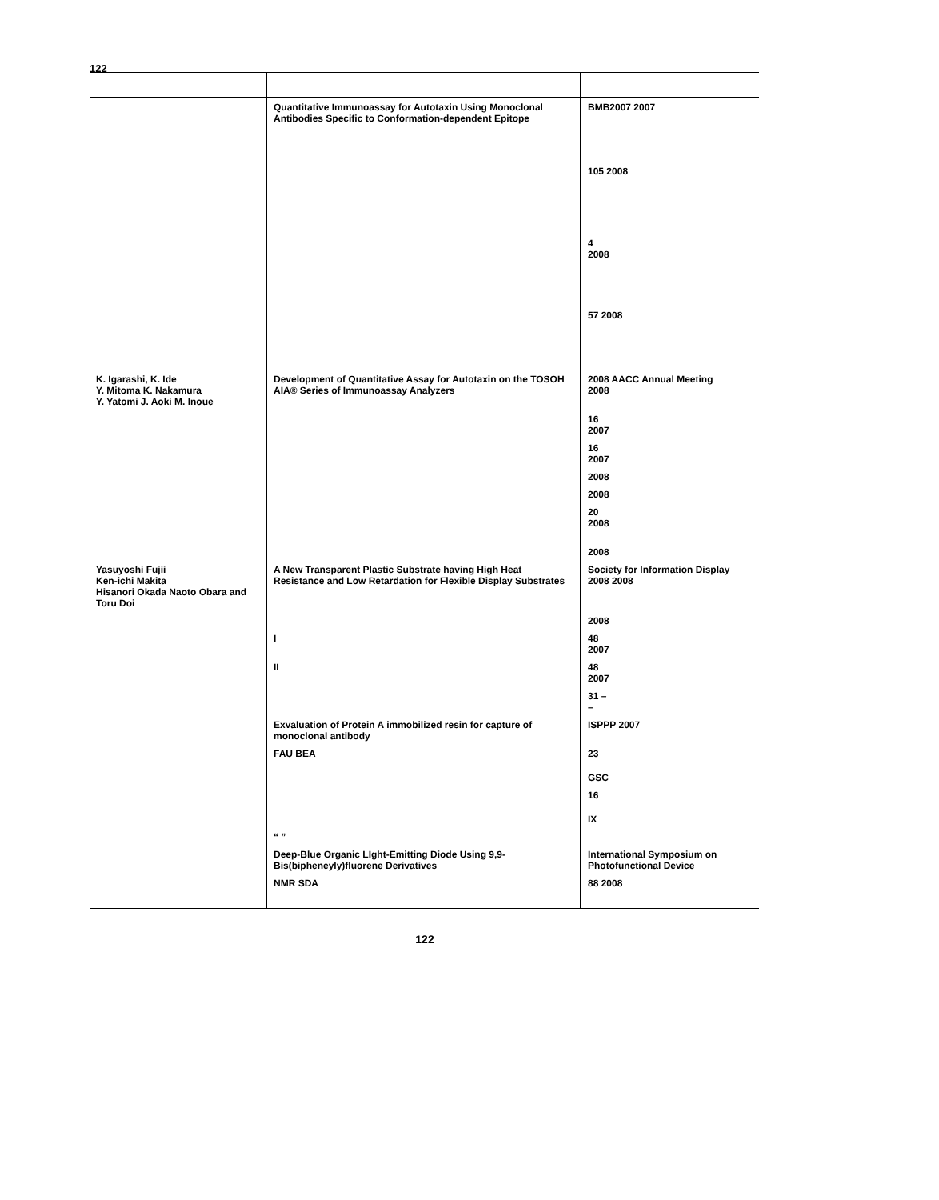122
| | Quantitative Immunoassay for Autotaxin Using Monoclonal Antibodies Specific to Conformation-dependent Epitope | BMB2007 2007 |
| | | 105 2008 |
| | | 4 2008 |
| | | 57 2008 |
| K. Igarashi, K. Ide Y. Mitoma K. Nakamura Y. Yatomi J. Aoki M. Inoue | Development of Quantitative Assay for Autotaxin on the TOSOH AIA® Series of Immunoassay Analyzers | 2008 AACC Annual Meeting 2008 |
| | | 16 2007 |
| | | 16 2007 |
| | | 2008 |
| | | 2008 |
| | | 20 2008 |
| | | 2008 |
| Yasuyoshi Fujii Ken-ichi Makita Hisanori Okada Naoto Obara and Toru Doi | A New Transparent Plastic Substrate having High Heat Resistance and Low Retardation for Flexible Display Substrates | Society for Information Display 2008 2008 |
| | | 2008 |
| | I | 48 2007 |
| | II | 48 2007 |
| | | 31 – – |
| | Exvaluation of Protein A immobilized resin for capture of monoclonal antibody | ISPPP 2007 |
| | FAU BEA | 23 |
| | | GSC |
| | | 16 |
| | | IX |
| | “ ” | |
| | Deep-Blue Organic LIght-Emitting Diode Using 9,9-Bis(bipheneyly)fluorene Derivatives | International Symposium on Photofunctional Device |
| | NMR SDA | 88 2008 |
122